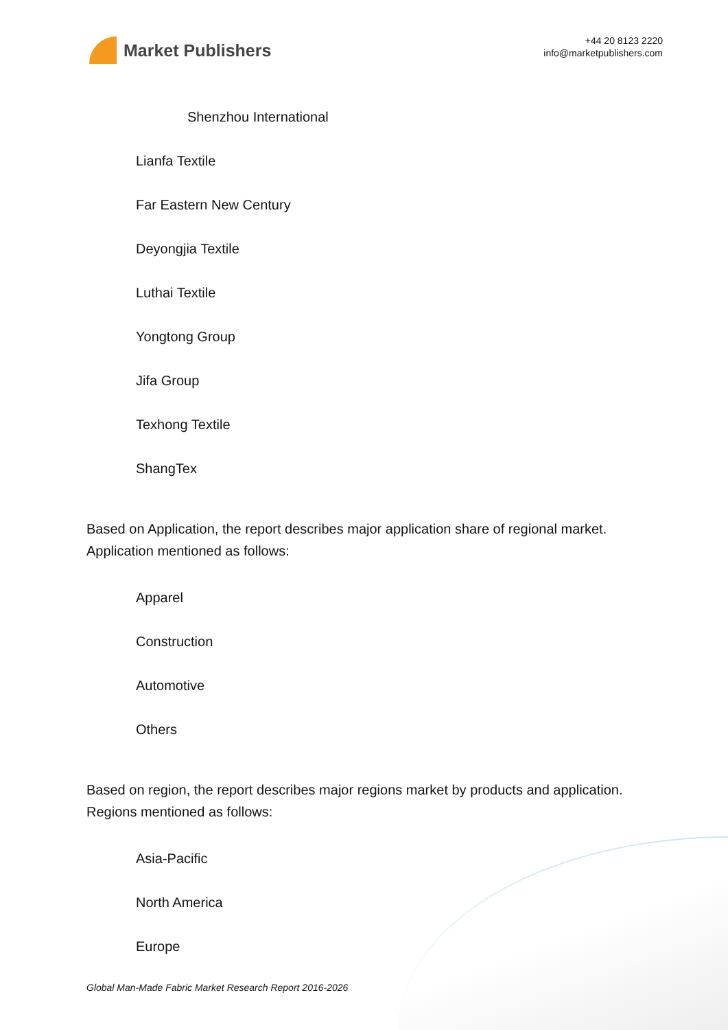Market Publishers
+44 20 8123 2220
info@marketpublishers.com
Shenzhou International
Lianfa Textile
Far Eastern New Century
Deyongjia Textile
Luthai Textile
Yongtong Group
Jifa Group
Texhong Textile
ShangTex
Based on Application, the report describes major application share of regional market. Application mentioned as follows:
Apparel
Construction
Automotive
Others
Based on region, the report describes major regions market by products and application. Regions mentioned as follows:
Asia-Pacific
North America
Europe
Global Man-Made Fabric Market Research Report 2016-2026